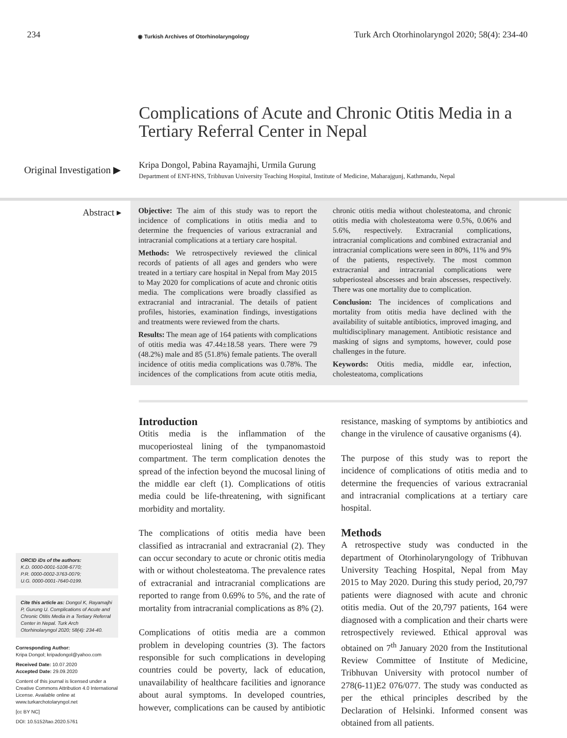234
◉ Turkish Archives of Otorhinolaryngology
Turk Arch Otorhinolaryngol 2020; 58(4): 234-40
Complications of Acute and Chronic Otitis Media in a Tertiary Referral Center in Nepal
Original Investigation ▶
Kripa Dongol, Pabina Rayamajhi, Urmila Gurung
Department of ENT-HNS, Tribhuvan University Teaching Hospital, Institute of Medicine, Maharajgunj, Kathmandu, Nepal
Abstract ▸
Objective: The aim of this study was to report the incidence of complications in otitis media and to determine the frequencies of various extracranial and intracranial complications at a tertiary care hospital.
Methods: We retrospectively reviewed the clinical records of patients of all ages and genders who were treated in a tertiary care hospital in Nepal from May 2015 to May 2020 for complications of acute and chronic otitis media. The complications were broadly classified as extracranial and intracranial. The details of patient profiles, histories, examination findings, investigations and treatments were reviewed from the charts.
Results: The mean age of 164 patients with complications of otitis media was 47.44±18.58 years. There were 79 (48.2%) male and 85 (51.8%) female patients. The overall incidence of otitis media complications was 0.78%. The incidences of the complications from acute otitis media, chronic otitis media without cholesteatoma, and chronic otitis media with cholesteatoma were 0.5%, 0.06% and 5.6%, respectively. Extracranial complications, intracranial complications and combined extracranial and intracranial complications were seen in 80%, 11% and 9% of the patients, respectively. The most common extracranial and intracranial complications were subperiosteal abscesses and brain abscesses, respectively. There was one mortality due to complication.
Conclusion: The incidences of complications and mortality from otitis media have declined with the availability of suitable antibiotics, improved imaging, and multidisciplinary management. Antibiotic resistance and masking of signs and symptoms, however, could pose challenges in the future.
Keywords: Otitis media, middle ear, infection, cholesteatoma, complications
ORCID iDs of the authors:
K.D. 0000-0001-5108-6770;
P.R. 0000-0002-3763-0079;
U.G. 0000-0001-7640-0199.
Cite this article as: Dongol K, Rayamajhi P, Gurung U. Complications of Acute and Chronic Otitis Media in a Tertiary Referral Center in Nepal. Turk Arch Otorhinolaryngol 2020; 58(4): 234-40.
Corresponding Author:
Kripa Dongol; kripadongol@yahoo.com
Received Date: 10.07.2020
Accepted Date: 29.09.2020
Content of this journal is licensed under a Creative Commons Attribution 4.0 International License. Available online at www.turkarchotolaryngol.net
[cc BY NC]
DOI: 10.5152/tao.2020.5761
Introduction
Otitis media is the inflammation of the mucoperiosteal lining of the tympanomastoid compartment. The term complication denotes the spread of the infection beyond the mucosal lining of the middle ear cleft (1). Complications of otitis media could be life-threatening, with significant morbidity and mortality.
The complications of otitis media have been classified as intracranial and extracranial (2). They can occur secondary to acute or chronic otitis media with or without cholesteatoma. The prevalence rates of extracranial and intracranial complications are reported to range from 0.69% to 5%, and the rate of mortality from intracranial complications as 8% (2).
Complications of otitis media are a common problem in developing countries (3). The factors responsible for such complications in developing countries could be poverty, lack of education, unavailability of healthcare facilities and ignorance about aural symptoms. In developed countries, however, complications can be caused by antibiotic resistance, masking of symptoms by antibiotics and change in the virulence of causative organisms (4).
The purpose of this study was to report the incidence of complications of otitis media and to determine the frequencies of various extracranial and intracranial complications at a tertiary care hospital.
Methods
A retrospective study was conducted in the department of Otorhinolaryngology of Tribhuvan University Teaching Hospital, Nepal from May 2015 to May 2020. During this study period, 20,797 patients were diagnosed with acute and chronic otitis media. Out of the 20,797 patients, 164 were diagnosed with a complication and their charts were retrospectively reviewed. Ethical approval was obtained on 7<sup>th</sup> January 2020 from the Institutional Review Committee of Institute of Medicine, Tribhuvan University with protocol number of 278(6-11)E2 076/077. The study was conducted as per the ethical principles described by the Declaration of Helsinki. Informed consent was obtained from all patients.